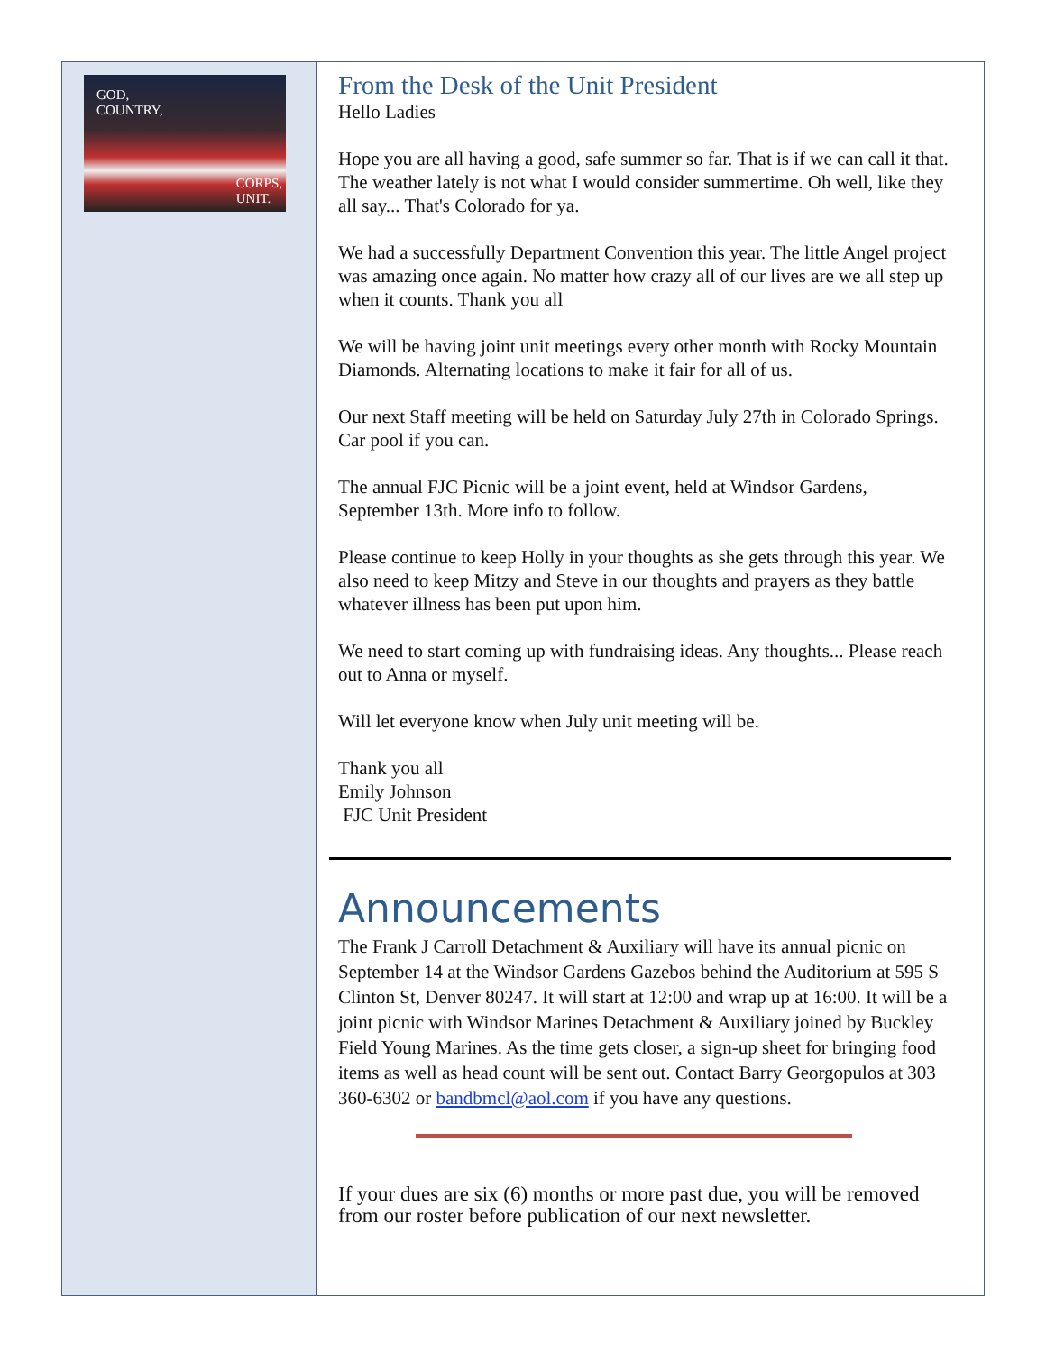GOD,
COUNTRY,
CORPS,
UNIT.
From the Desk of the Unit President
Hello Ladies
Hope you are all having a good, safe summer so far. That is if we can call it that. The weather lately is not what I would consider summertime. Oh well, like they all say... That's Colorado for ya.
We had a successfully Department Convention this year. The little Angel project was amazing once again. No matter how crazy all of our lives are we all step up when it counts. Thank you all
We will be having joint unit meetings every other month with Rocky Mountain Diamonds. Alternating locations to make it fair for all of us.
Our next Staff meeting will be held on Saturday July 27th in Colorado Springs. Car pool if you can.
The annual FJC Picnic will be a joint event, held at Windsor Gardens, September 13th. More info to follow.
Please continue to keep Holly in your thoughts as she gets through this year. We also need to keep Mitzy and Steve in our thoughts and prayers as they battle whatever illness has been put upon him.
We need to start coming up with fundraising ideas. Any thoughts... Please reach out to Anna or myself.
Will let everyone know when July unit meeting will be.
Thank you all
Emily Johnson
FJC Unit President
Announcements
The Frank J Carroll Detachment & Auxiliary will have its annual picnic on September 14 at the Windsor Gardens Gazebos behind the Auditorium at 595 S Clinton St, Denver 80247. It will start at 12:00 and wrap up at 16:00. It will be a joint picnic with Windsor Marines Detachment & Auxiliary joined by Buckley Field Young Marines. As the time gets closer, a sign-up sheet for bringing food items as well as head count will be sent out. Contact Barry Georgopulos at 303 360-6302 or bandbmcl@aol.com if you have any questions.
If your dues are six (6) months or more past due, you will be removed from our roster before publication of our next newsletter.